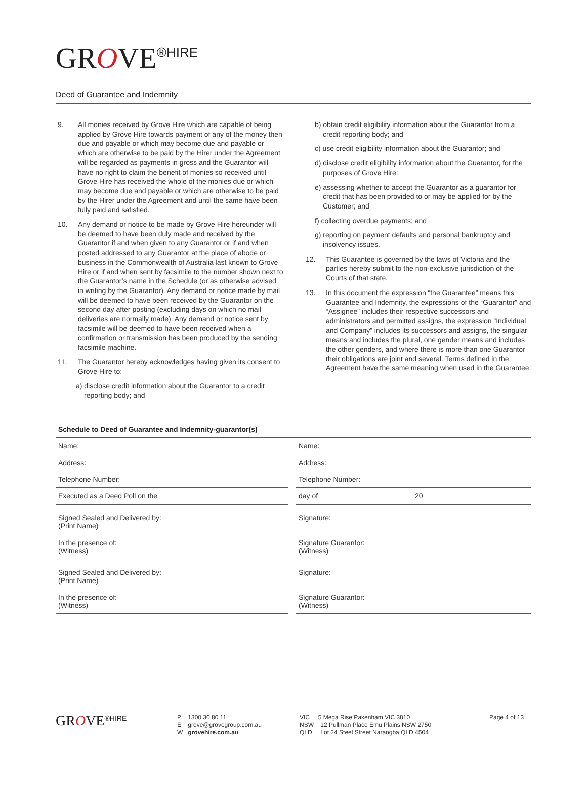GROVE<sup>®HIRE</sup>
Deed of Guarantee and Indemnity
9. All monies received by Grove Hire which are capable of being applied by Grove Hire towards payment of any of the money then due and payable or which may become due and payable or which are otherwise to be paid by the Hirer under the Agreement will be regarded as payments in gross and the Guarantor will have no right to claim the benefit of monies so received until Grove Hire has received the whole of the monies due or which may become due and payable or which are otherwise to be paid by the Hirer under the Agreement and until the same have been fully paid and satisfied.
10. Any demand or notice to be made by Grove Hire hereunder will be deemed to have been duly made and received by the Guarantor if and when given to any Guarantor or if and when posted addressed to any Guarantor at the place of abode or business in the Commonwealth of Australia last known to Grove Hire or if and when sent by facsimile to the number shown next to the Guarantor’s name in the Schedule (or as otherwise advised in writing by the Guarantor). Any demand or notice made by mail will be deemed to have been received by the Guarantor on the second day after posting (excluding days on which no mail deliveries are normally made). Any demand or notice sent by facsimile will be deemed to have been received when a confirmation or transmission has been produced by the sending facsimile machine.
11. The Guarantor hereby acknowledges having given its consent to Grove Hire to:
a) disclose credit information about the Guarantor to a credit reporting body; and
b) obtain credit eligibility information about the Guarantor from a credit reporting body; and
c) use credit eligibility information about the Guarantor; and
d) disclose credit eligibility information about the Guarantor, for the purposes of Grove Hire:
e) assessing whether to accept the Guarantor as a guarantor for credit that has been provided to or may be applied for by the Customer; and
f) collecting overdue payments; and
g) reporting on payment defaults and personal bankruptcy and insolvency issues.
12. This Guarantee is governed by the laws of Victoria and the parties hereby submit to the non-exclusive jurisdiction of the Courts of that state.
13. In this document the expression “the Guarantee” means this Guarantee and Indemnity, the expressions of the “Guarantor” and “Assignee” includes their respective successors and administrators and permitted assigns, the expression “Individual and Company” includes its successors and assigns, the singular means and includes the plural, one gender means and includes the other genders, and where there is more than one Guarantor their obligations are joint and several. Terms defined in the Agreement have the same meaning when used in the Guarantee.
| Schedule to Deed of Guarantee and Indemnity-guarantor(s) | | | |
| Name: | | Name: | |
| Address: | | Address: | |
| Telephone Number: | | Telephone Number: | |
| Executed as a Deed Poll on the | | day of | 20 |
| Signed Sealed and Delivered by: (Print Name) | | Signature: | |
| In the presence of: (Witness) | | Signature Guarantor: (Witness) | |
| Signed Sealed and Delivered by: (Print Name) | | Signature: | |
| In the presence of: (Witness) | | Signature Guarantor: (Witness) | |
GROVE<sup>®HIRE</sup>
P 1300 30 80 11
E grove@grovegroup.com.au
W grovehire.com.au
VIC 5 Mega Rise Pakenham VIC 3810
NSW 12 Pullman Place Emu Plains NSW 2750
QLD Lot 24 Steel Street Narangba QLD 4504
Page 4 of 13